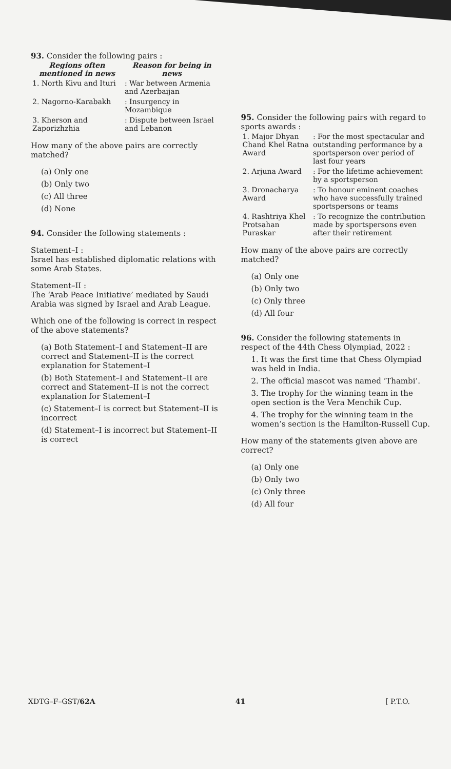93. Consider the following pairs :
| Regions often mentioned in news | Reason for being in news |
| --- | --- |
| 1. North Kivu and Ituri | : War between Armenia and Azerbaijan |
| 2. Nagorno-Karabakh | : Insurgency in Mozambique |
| 3. Kherson and Zaporizhzhia | : Dispute between Israel and Lebanon |
How many of the above pairs are correctly matched?
(a) Only one
(b) Only two
(c) All three
(d) None
94. Consider the following statements :
Statement–I :
Israel has established diplomatic relations with some Arab States.
Statement–II :
The ‘Arab Peace Initiative’ mediated by Saudi Arabia was signed by Israel and Arab League.
Which one of the following is correct in respect of the above statements?
(a) Both Statement–I and Statement–II are correct and Statement–II is the correct explanation for Statement–I
(b) Both Statement–I and Statement–II are correct and Statement–II is not the correct explanation for Statement–I
(c) Statement–I is correct but Statement–II is incorrect
(d) Statement–I is incorrect but Statement–II is correct
95. Consider the following pairs with regard to sports awards :
| 1. Major Dhyan Chand Khel Ratna Award | : For the most spectacular and outstanding performance by a sportsperson over period of last four years |
| 2. Arjuna Award | : For the lifetime achievement by a sportsperson |
| 3. Dronacharya Award | : To honour eminent coaches who have successfully trained sportspersons or teams |
| 4. Rashtriya Khel Protsahan Puraskar | : To recognize the contribution made by sportspersons even after their retirement |
How many of the above pairs are correctly matched?
(a) Only one
(b) Only two
(c) Only three
(d) All four
96. Consider the following statements in respect of the 44th Chess Olympiad, 2022 :
1. It was the first time that Chess Olympiad was held in India.
2. The official mascot was named ‘Thambi’.
3. The trophy for the winning team in the open section is the Vera Menchik Cup.
4. The trophy for the winning team in the women’s section is the Hamilton-Russell Cup.
How many of the statements given above are correct?
(a) Only one
(b) Only two
(c) Only three
(d) All four
XDTG–F–GST/62A 41 [ P.T.O.